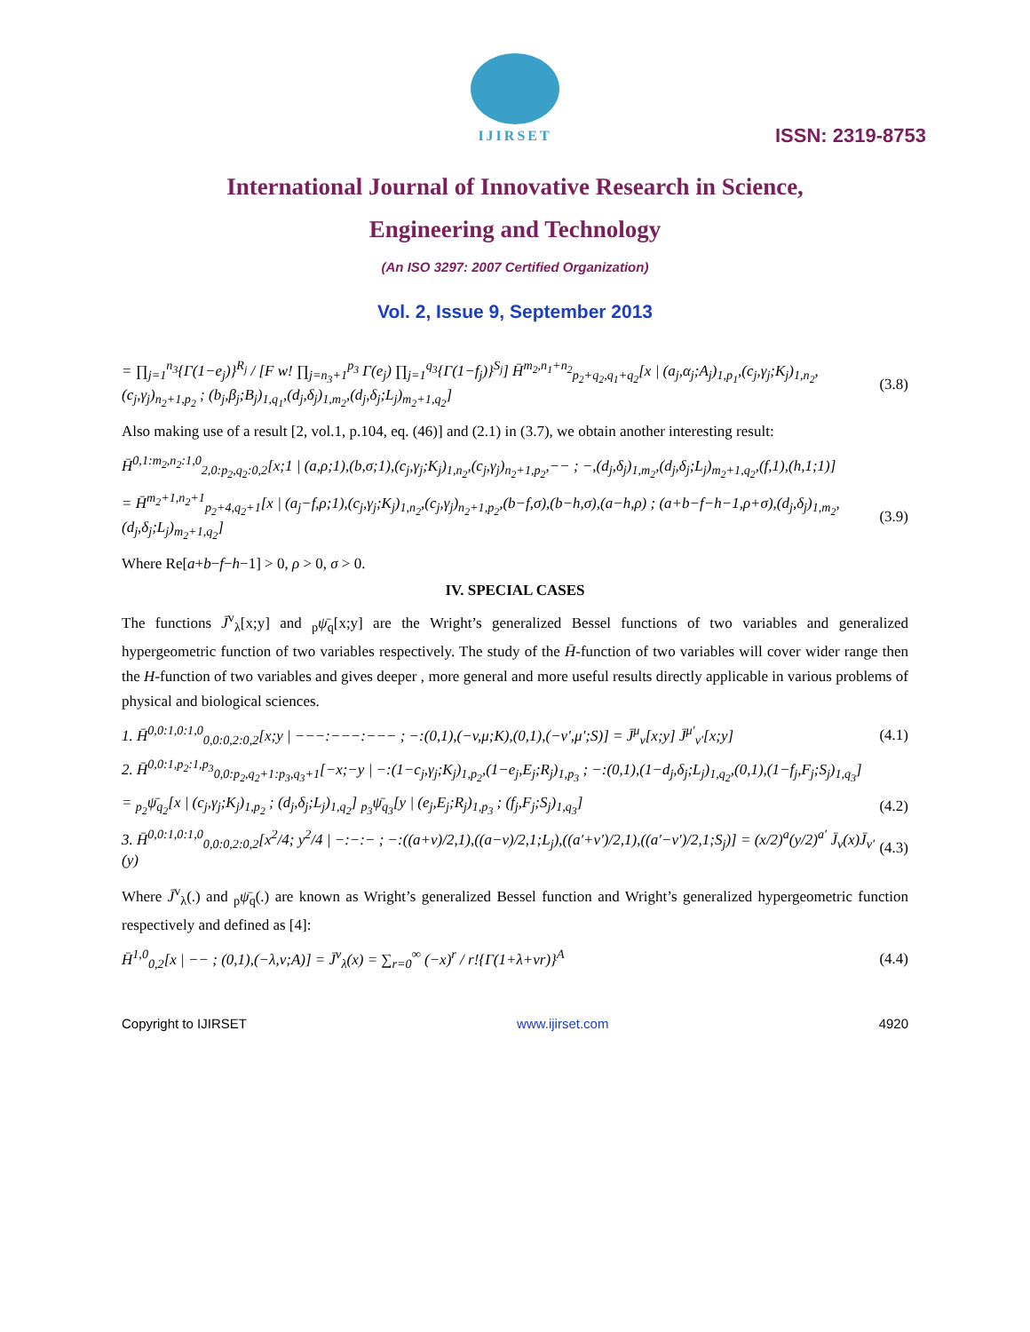IJIRSET
ISSN: 2319-8753
International Journal of Innovative Research in Science,
Engineering and Technology
(An ISO 3297: 2007 Certified Organization)
Vol. 2, Issue 9, September 2013
= ∏<sub>j=1</sub><sup>n<sub>3</sub></sup>{Γ(1−e<sub>j</sub>)}<sup>R<sub>j</sub></sup> / [F w! ∏<sub>j=n<sub>3</sub>+1</sub><sup>p<sub>3</sub></sup> Γ(e<sub>j</sub>) ∏<sub>j=1</sub><sup>q<sub>3</sub></sup>{Γ(1−f<sub>j</sub>)}<sup>S<sub>j</sub></sup>] H̄<sup>m<sub>2</sub>,n<sub>1</sub>+n<sub>2</sub></sup><sub>p<sub>2</sub>+q<sub>2</sub>,q<sub>1</sub>+q<sub>2</sub></sub>[x | (a<sub>j</sub>,α<sub>j</sub>;A<sub>j</sub>)<sub>1,p<sub>1</sub></sub>,(c<sub>j</sub>,γ<sub>j</sub>;K<sub>j</sub>)<sub>1,n<sub>2</sub></sub>,(c<sub>j</sub>,γ<sub>j</sub>)<sub>n<sub>2</sub>+1,p<sub>2</sub></sub> ; (b<sub>j</sub>,β<sub>j</sub>;B<sub>j</sub>)<sub>1,q<sub>1</sub></sub>,(d<sub>j</sub>,δ<sub>j</sub>)<sub>1,m<sub>2</sub></sub>,(d<sub>j</sub>,δ<sub>j</sub>;L<sub>j</sub>)<sub>m<sub>2</sub>+1,q<sub>2</sub></sub>] (3.8)
Also making use of a result [2, vol.1, p.104, eq. (46)] and (2.1) in (3.7), we obtain another interesting result:
H̄<sup>0,1:m<sub>2</sub>,n<sub>2</sub>:1,0</sup><sub>2,0:p<sub>2</sub>,q<sub>2</sub>:0,2</sub>[x;1 | (a,ρ;1),(b,σ;1),(c<sub>j</sub>,γ<sub>j</sub>;K<sub>j</sub>)<sub>1,n<sub>2</sub></sub>,(c<sub>j</sub>,γ<sub>j</sub>)<sub>n<sub>2</sub>+1,p<sub>2</sub></sub>,−− ; −,(d<sub>j</sub>,δ<sub>j</sub>)<sub>1,m<sub>2</sub></sub>,(d<sub>j</sub>,δ<sub>j</sub>;L<sub>j</sub>)<sub>m<sub>2</sub>+1,q<sub>2</sub></sub>,(f,1),(h,1;1)]
= H̄<sup>m<sub>2</sub>+1,n<sub>2</sub>+1</sup><sub>p<sub>2</sub>+4,q<sub>2</sub>+1</sub>[x | (a<sub>j</sub>−f,ρ;1),(c<sub>j</sub>,γ<sub>j</sub>;K<sub>j</sub>)<sub>1,n<sub>2</sub></sub>,(c<sub>j</sub>,γ<sub>j</sub>)<sub>n<sub>2</sub>+1,p<sub>2</sub></sub>,(b−f,σ),(b−h,σ),(a−h,ρ) ; (a+b−f−h−1,ρ+σ),(d<sub>j</sub>,δ<sub>j</sub>)<sub>1,m<sub>2</sub></sub>,(d<sub>j</sub>,δ<sub>j</sub>;L<sub>j</sub>)<sub>m<sub>2</sub>+1,q<sub>2</sub></sub>] (3.9)
Where Re[a+b−f−h−1] > 0, ρ > 0, σ > 0.
IV. SPECIAL CASES
The functions J̄<sup>v</sup><sub>λ</sub>[x;y] and <sub>p</sub>ψ̄<sub>q</sub>[x;y] are the Wright’s generalized Bessel functions of two variables and generalized hypergeometric function of two variables respectively. The study of the H̄-function of two variables will cover wider range then the H-function of two variables and gives deeper , more general and more useful results directly applicable in various problems of physical and biological sciences.
1. H̄<sup>0,0:1,0:1,0</sup><sub>0,0:0,2:0,2</sub>[x;y | −−−:−−−:−−− ; −:(0,1),(−v,μ;K),(0,1),(−v′,μ′;S)] = J̄<sup>μ</sup><sub>v</sub>[x;y] J̄<sup>μ′</sup><sub>v′</sub>[x;y] (4.1)
2. H̄<sup>0,0:1,p<sub>2</sub>:1,p<sub>3</sub></sup><sub>0,0:p<sub>2</sub>,q<sub>2</sub>+1:p<sub>3</sub>,q<sub>3</sub>+1</sub>[−x;−y | −:(1−c<sub>j</sub>,γ<sub>j</sub>;K<sub>j</sub>)<sub>1,p<sub>2</sub></sub>,(1−e<sub>j</sub>,E<sub>j</sub>;R<sub>j</sub>)<sub>1,p<sub>3</sub></sub> ; −:(0,1),(1−d<sub>j</sub>,δ<sub>j</sub>;L<sub>j</sub>)<sub>1,q<sub>2</sub></sub>,(0,1),(1−f<sub>j</sub>,F<sub>j</sub>;S<sub>j</sub>)<sub>1,q<sub>3</sub></sub>]
= <sub>p<sub>2</sub></sub>ψ̄<sub>q<sub>2</sub></sub>[x | (c<sub>j</sub>,γ<sub>j</sub>;K<sub>j</sub>)<sub>1,p<sub>2</sub></sub> ; (d<sub>j</sub>,δ<sub>j</sub>;L<sub>j</sub>)<sub>1,q<sub>2</sub></sub>] <sub>p<sub>3</sub></sub>ψ̄<sub>q<sub>3</sub></sub>[y | (e<sub>j</sub>,E<sub>j</sub>;R<sub>j</sub>)<sub>1,p<sub>3</sub></sub> ; (f<sub>j</sub>,F<sub>j</sub>;S<sub>j</sub>)<sub>1,q<sub>3</sub></sub>] (4.2)
3. H̄<sup>0,0:1,0:1,0</sup><sub>0,0:0,2:0,2</sub>[x<sup>2</sup>/4; y<sup>2</sup>/4 | −:−:− ; −:((a+v)/2,1),((a−v)/2,1;L<sub>j</sub>),((a′+v′)/2,1),((a′−v′)/2,1;S<sub>j</sub>)] = (x/2)<sup>a</sup>(y/2)<sup>a′</sup> J̄<sub>v</sub>(x)J̄<sub>v′</sub>(y) (4.3)
Where J̄<sup>v</sup><sub>λ</sub>(.) and <sub>p</sub>ψ̄<sub>q</sub>(.) are known as Wright’s generalized Bessel function and Wright’s generalized hypergeometric function respectively and defined as [4]:
H̄<sup>1,0</sup><sub>0,2</sub>[x | −− ; (0,1),(−λ,v;A)] = J̄<sup>v</sup><sub>λ</sub>(x) = ∑<sub>r=0</sub><sup>∞</sup> (−x)<sup>r</sup> / r!{Γ(1+λ+vr)}<sup>A</sup> (4.4)
Copyright to IJIRSET www.ijirset.com 4920